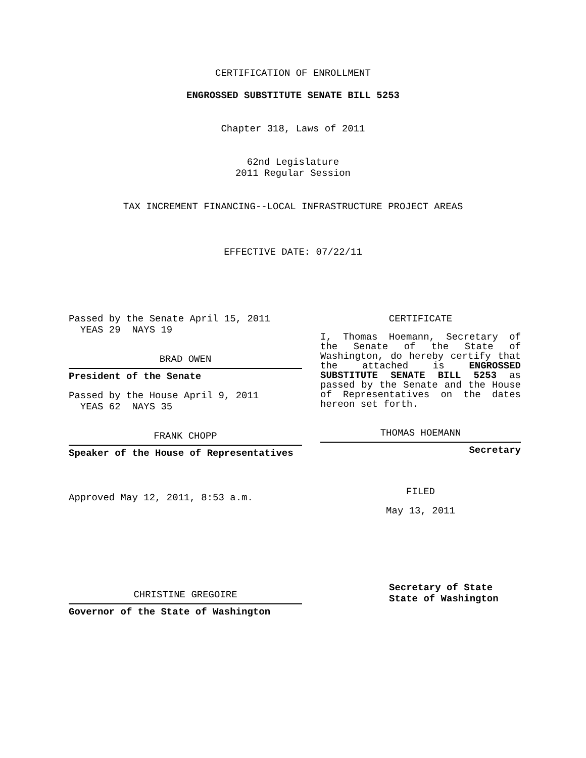CERTIFICATION OF ENROLLMENT
ENGROSSED SUBSTITUTE SENATE BILL 5253
Chapter 318, Laws of 2011
62nd Legislature
2011 Regular Session
TAX INCREMENT FINANCING--LOCAL INFRASTRUCTURE PROJECT AREAS
EFFECTIVE DATE: 07/22/11
Passed by the Senate April 15, 2011
YEAS 29 NAYS 19
BRAD OWEN
President of the Senate
Passed by the House April 9, 2011
YEAS 62 NAYS 35
FRANK CHOPP
Speaker of the House of Representatives
Approved May 12, 2011, 8:53 a.m.
CHRISTINE GREGOIRE
Governor of the State of Washington
CERTIFICATE
I, Thomas Hoemann, Secretary of the Senate of the State of Washington, do hereby certify that the attached is ENGROSSED SUBSTITUTE SENATE BILL 5253 as passed by the Senate and the House of Representatives on the dates hereon set forth.
THOMAS HOEMANN
Secretary
FILED
May 13, 2011
Secretary of State
State of Washington